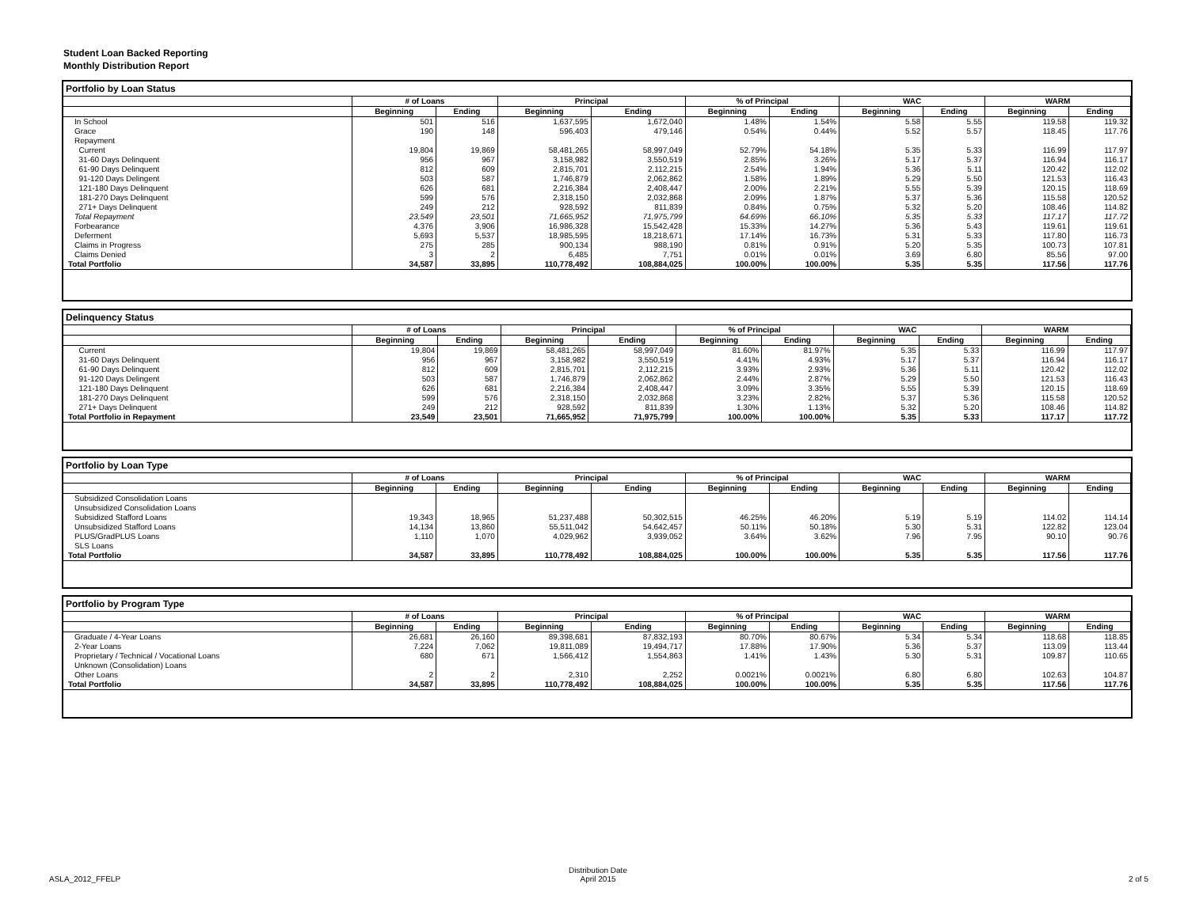Student Loan Backed Reporting
Monthly Distribution Report
Portfolio by Loan Status
| | # of Loans | | Principal | | % of Principal | | WAC | | WARM | |
| --- | --- | --- | --- | --- | --- | --- | --- | --- | --- | --- |
| | Beginning | Ending | Beginning | Ending | Beginning | Ending | Beginning | Ending | Beginning | Ending |
| In School | 501 | 516 | 1,637,595 | 1,672,040 | 1.48% | 1.54% | 5.58 | 5.55 | 119.58 | 119.32 |
| Grace | 190 | 148 | 596,403 | 479,146 | 0.54% | 0.44% | 5.52 | 5.57 | 118.45 | 117.76 |
| Repayment | | | | | | | | | | |
| Current | 19,804 | 19,869 | 58,481,265 | 58,997,049 | 52.79% | 54.18% | 5.35 | 5.33 | 116.99 | 117.97 |
| 31-60 Days Delinquent | 956 | 967 | 3,158,982 | 3,550,519 | 2.85% | 3.26% | 5.17 | 5.37 | 116.94 | 116.17 |
| 61-90 Days Delinquent | 812 | 609 | 2,815,701 | 2,112,215 | 2.54% | 1.94% | 5.36 | 5.11 | 120.42 | 112.02 |
| 91-120 Days Delingent | 503 | 587 | 1,746,879 | 2,062,862 | 1.58% | 1.89% | 5.29 | 5.50 | 121.53 | 116.43 |
| 121-180 Days Delinquent | 626 | 681 | 2,216,384 | 2,408,447 | 2.00% | 2.21% | 5.55 | 5.39 | 120.15 | 118.69 |
| 181-270 Days Delinquent | 599 | 576 | 2,318,150 | 2,032,868 | 2.09% | 1.87% | 5.37 | 5.36 | 115.58 | 120.52 |
| 271+ Days Delinquent | 249 | 212 | 928,592 | 811,839 | 0.84% | 0.75% | 5.32 | 5.20 | 108.46 | 114.82 |
| Total Repayment | 23,549 | 23,501 | 71,665,952 | 71,975,799 | 64.69% | 66.10% | 5.35 | 5.33 | 117.17 | 117.72 |
| Forbearance | 4,376 | 3,906 | 16,986,328 | 15,542,428 | 15.33% | 14.27% | 5.36 | 5.43 | 119.61 | 119.61 |
| Deferment | 5,693 | 5,537 | 18,985,595 | 18,218,671 | 17.14% | 16.73% | 5.31 | 5.33 | 117.80 | 116.73 |
| Claims in Progress | 275 | 285 | 900,134 | 988,190 | 0.81% | 0.91% | 5.20 | 5.35 | 100.73 | 107.81 |
| Claims Denied | 3 | 2 | 6,485 | 7,751 | 0.01% | 0.01% | 3.69 | 6.80 | 85.56 | 97.00 |
| Total Portfolio | 34,587 | 33,895 | 110,778,492 | 108,884,025 | 100.00% | 100.00% | 5.35 | 5.35 | 117.56 | 117.76 |
Delinquency Status
| | # of Loans | | Principal | | % of Principal | | WAC | | WARM | |
| --- | --- | --- | --- | --- | --- | --- | --- | --- | --- | --- |
| | Beginning | Ending | Beginning | Ending | Beginning | Ending | Beginning | Ending | Beginning | Ending |
| Current | 19,804 | 19,869 | 58,481,265 | 58,997,049 | 81.60% | 81.97% | 5.35 | 5.33 | 116.99 | 117.97 |
| 31-60 Days Delinquent | 956 | 967 | 3,158,982 | 3,550,519 | 4.41% | 4.93% | 5.17 | 5.37 | 116.94 | 116.17 |
| 61-90 Days Delinquent | 812 | 609 | 2,815,701 | 2,112,215 | 3.93% | 2.93% | 5.36 | 5.11 | 120.42 | 112.02 |
| 91-120 Days Delingent | 503 | 587 | 1,746,879 | 2,062,862 | 2.44% | 2.87% | 5.29 | 5.50 | 121.53 | 116.43 |
| 121-180 Days Delinquent | 626 | 681 | 2,216,384 | 2,408,447 | 3.09% | 3.35% | 5.55 | 5.39 | 120.15 | 118.69 |
| 181-270 Days Delinquent | 599 | 576 | 2,318,150 | 2,032,868 | 3.23% | 2.82% | 5.37 | 5.36 | 115.58 | 120.52 |
| 271+ Days Delinquent | 249 | 212 | 928,592 | 811,839 | 1.30% | 1.13% | 5.32 | 5.20 | 108.46 | 114.82 |
| Total Portfolio in Repayment | 23,549 | 23,501 | 71,665,952 | 71,975,799 | 100.00% | 100.00% | 5.35 | 5.33 | 117.17 | 117.72 |
Portfolio by Loan Type
| | # of Loans | | Principal | | % of Principal | | WAC | | WARM | |
| --- | --- | --- | --- | --- | --- | --- | --- | --- | --- | --- |
| | Beginning | Ending | Beginning | Ending | Beginning | Ending | Beginning | Ending | Beginning | Ending |
| Subsidized Consolidation Loans | | | | | | | | | | |
| Unsubsidized Consolidation Loans | | | | | | | | | | |
| Subsidized Stafford Loans | 19,343 | 18,965 | 51,237,488 | 50,302,515 | 46.25% | 46.20% | 5.19 | 5.19 | 114.02 | 114.14 |
| Unsubsidized Stafford Loans | 14,134 | 13,860 | 55,511,042 | 54,642,457 | 50.11% | 50.18% | 5.30 | 5.31 | 122.82 | 123.04 |
| PLUS/GradPLUS Loans | 1,110 | 1,070 | 4,029,962 | 3,939,052 | 3.64% | 3.62% | 7.96 | 7.95 | 90.10 | 90.76 |
| SLS Loans | | | | | | | | | | |
| Total Portfolio | 34,587 | 33,895 | 110,778,492 | 108,884,025 | 100.00% | 100.00% | 5.35 | 5.35 | 117.56 | 117.76 |
Portfolio by Program Type
| | # of Loans | | Principal | | % of Principal | | WAC | | WARM | |
| --- | --- | --- | --- | --- | --- | --- | --- | --- | --- | --- |
| | Beginning | Ending | Beginning | Ending | Beginning | Ending | Beginning | Ending | Beginning | Ending |
| Graduate / 4-Year Loans | 26,681 | 26,160 | 89,398,681 | 87,832,193 | 80.70% | 80.67% | 5.34 | 5.34 | 118.68 | 118.85 |
| 2-Year Loans | 7,224 | 7,062 | 19,811,089 | 19,494,717 | 17.88% | 17.90% | 5.36 | 5.37 | 113.09 | 113.44 |
| Proprietary / Technical / Vocational Loans | 680 | 671 | 1,566,412 | 1,554,863 | 1.41% | 1.43% | 5.30 | 5.31 | 109.87 | 110.65 |
| Unknown (Consolidation) Loans | | | | | | | | | | |
| Other Loans | 2 | 2 | 2,310 | 2,252 | 0.0021% | 0.0021% | 6.80 | 6.80 | 102.63 | 104.87 |
| Total Portfolio | 34,587 | 33,895 | 110,778,492 | 108,884,025 | 100.00% | 100.00% | 5.35 | 5.35 | 117.56 | 117.76 |
ASLA_2012_FFELP
Distribution Date
April 2015
2 of 5